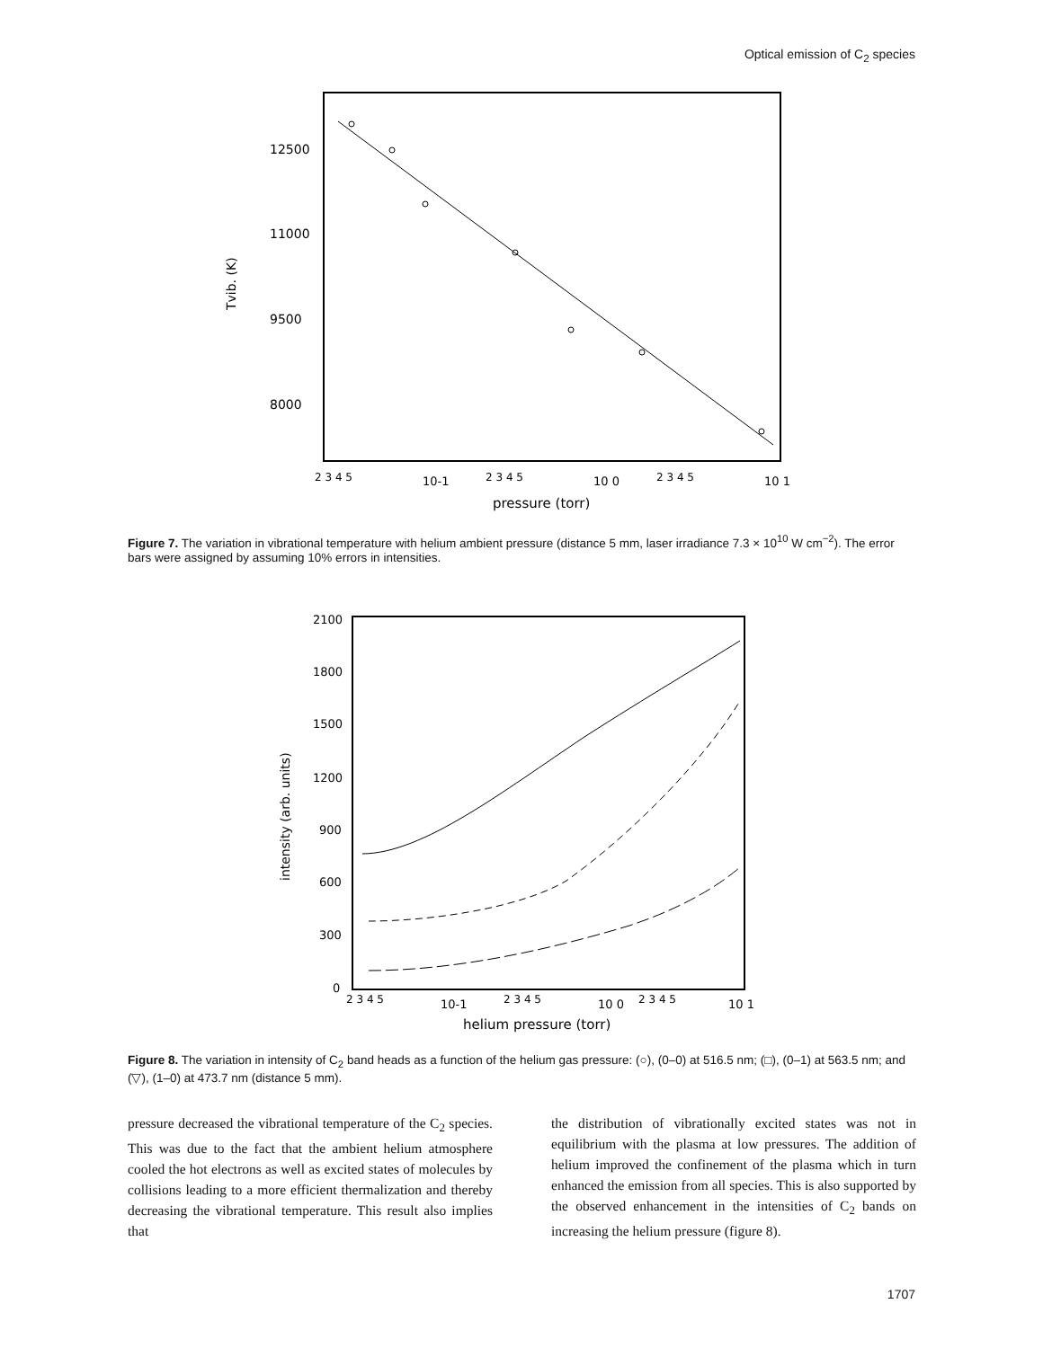Optical emission of C<sub>2</sub> species
12500
11000
9500
8000
Tvib. (K)
2 3 4 5
10-1
2 3 4 5
10 0
2 3 4 5
10 1
pressure (torr)
Figure 7. The variation in vibrational temperature with helium ambient pressure (distance 5 mm, laser irradiance 7.3 × 10<sup>10</sup> W cm<sup>−2</sup>). The error bars were assigned by assuming 10% errors in intensities.
2100
1800
1500
1200
900
600
300
0
intensity (arb. units)
2 3 4 5
10-1
2 3 4 5
10 0
2 3 4 5
10 1
helium pressure (torr)
Figure 8. The variation in intensity of C<sub>2</sub> band heads as a function of the helium gas pressure: (○), (0–0) at 516.5 nm; (□), (0–1) at 563.5 nm; and (▽), (1–0) at 473.7 nm (distance 5 mm).
pressure decreased the vibrational temperature of the C<sub>2</sub> species. This was due to the fact that the ambient helium atmosphere cooled the hot electrons as well as excited states of molecules by collisions leading to a more efficient thermalization and thereby decreasing the vibrational temperature. This result also implies that
the distribution of vibrationally excited states was not in equilibrium with the plasma at low pressures. The addition of helium improved the confinement of the plasma which in turn enhanced the emission from all species. This is also supported by the observed enhancement in the intensities of C<sub>2</sub> bands on increasing the helium pressure (figure 8).
1707